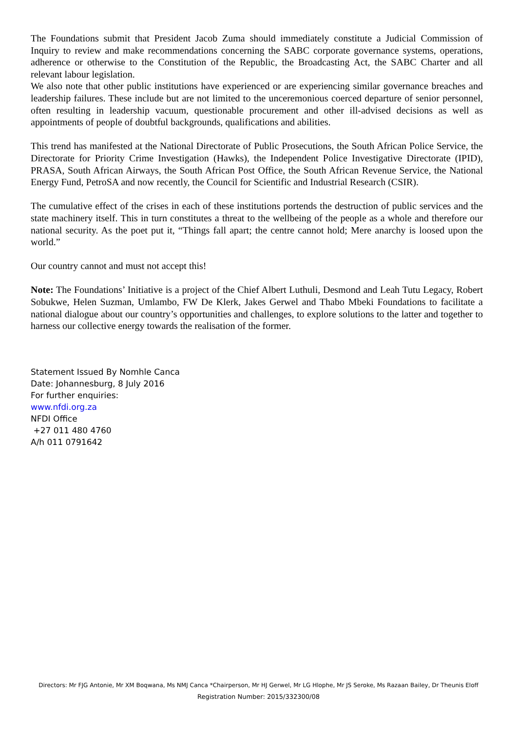The Foundations submit that President Jacob Zuma should immediately constitute a Judicial Commission of Inquiry to review and make recommendations concerning the SABC corporate governance systems, operations, adherence or otherwise to the Constitution of the Republic, the Broadcasting Act, the SABC Charter and all relevant labour legislation.
We also note that other public institutions have experienced or are experiencing similar governance breaches and leadership failures. These include but are not limited to the unceremonious coerced departure of senior personnel, often resulting in leadership vacuum, questionable procurement and other ill-advised decisions as well as appointments of people of doubtful backgrounds, qualifications and abilities.
This trend has manifested at the National Directorate of Public Prosecutions, the South African Police Service, the Directorate for Priority Crime Investigation (Hawks), the Independent Police Investigative Directorate (IPID), PRASA, South African Airways, the South African Post Office, the South African Revenue Service, the National Energy Fund, PetroSA and now recently, the Council for Scientific and Industrial Research (CSIR).
The cumulative effect of the crises in each of these institutions portends the destruction of public services and the state machinery itself. This in turn constitutes a threat to the wellbeing of the people as a whole and therefore our national security. As the poet put it, “Things fall apart; the centre cannot hold; Mere anarchy is loosed upon the world.”
Our country cannot and must not accept this!
Note: The Foundations’ Initiative is a project of the Chief Albert Luthuli, Desmond and Leah Tutu Legacy, Robert Sobukwe, Helen Suzman, Umlambo, FW De Klerk, Jakes Gerwel and Thabo Mbeki Foundations to facilitate a national dialogue about our country’s opportunities and challenges, to explore solutions to the latter and together to harness our collective energy towards the realisation of the former.
Statement Issued By Nomhle Canca
Date: Johannesburg, 8 July 2016
For further enquiries:
www.nfdi.org.za
NFDI Office
+27 011 480 4760
A/h 011 0791642
Directors: Mr FJG Antonie, Mr XM Boqwana, Ms NMJ Canca *Chairperson, Mr HJ Gerwel, Mr LG Hlophe, Mr JS Seroke, Ms Razaan Bailey, Dr Theunis Eloff
Registration Number: 2015/332300/08